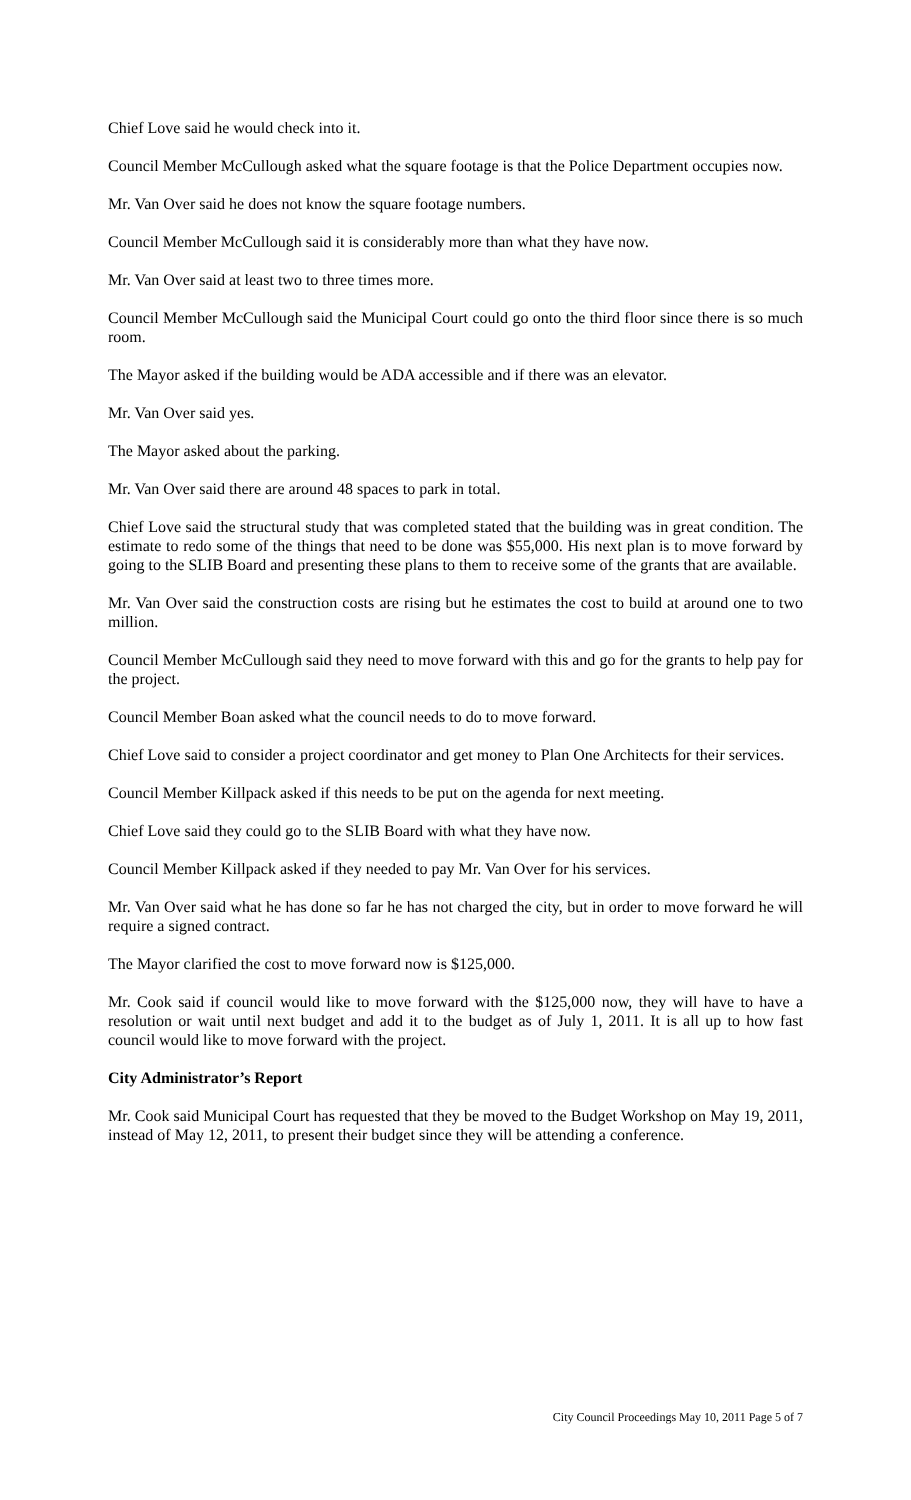Chief Love said he would check into it.
Council Member McCullough asked what the square footage is that the Police Department occupies now.
Mr. Van Over said he does not know the square footage numbers.
Council Member McCullough said it is considerably more than what they have now.
Mr. Van Over said at least two to three times more.
Council Member McCullough said the Municipal Court could go onto the third floor since there is so much room.
The Mayor asked if the building would be ADA accessible and if there was an elevator.
Mr. Van Over said yes.
The Mayor asked about the parking.
Mr. Van Over said there are around 48 spaces to park in total.
Chief Love said the structural study that was completed stated that the building was in great condition. The estimate to redo some of the things that need to be done was $55,000. His next plan is to move forward by going to the SLIB Board and presenting these plans to them to receive some of the grants that are available.
Mr. Van Over said the construction costs are rising but he estimates the cost to build at around one to two million.
Council Member McCullough said they need to move forward with this and go for the grants to help pay for the project.
Council Member Boan asked what the council needs to do to move forward.
Chief Love said to consider a project coordinator and get money to Plan One Architects for their services.
Council Member Killpack asked if this needs to be put on the agenda for next meeting.
Chief Love said they could go to the SLIB Board with what they have now.
Council Member Killpack asked if they needed to pay Mr. Van Over for his services.
Mr. Van Over said what he has done so far he has not charged the city, but in order to move forward he will require a signed contract.
The Mayor clarified the cost to move forward now is $125,000.
Mr. Cook said if council would like to move forward with the $125,000 now, they will have to have a resolution or wait until next budget and add it to the budget as of July 1, 2011. It is all up to how fast council would like to move forward with the project.
City Administrator’s Report
Mr. Cook said Municipal Court has requested that they be moved to the Budget Workshop on May 19, 2011, instead of May 12, 2011, to present their budget since they will be attending a conference.
City Council Proceedings May 10, 2011 Page 5 of 7